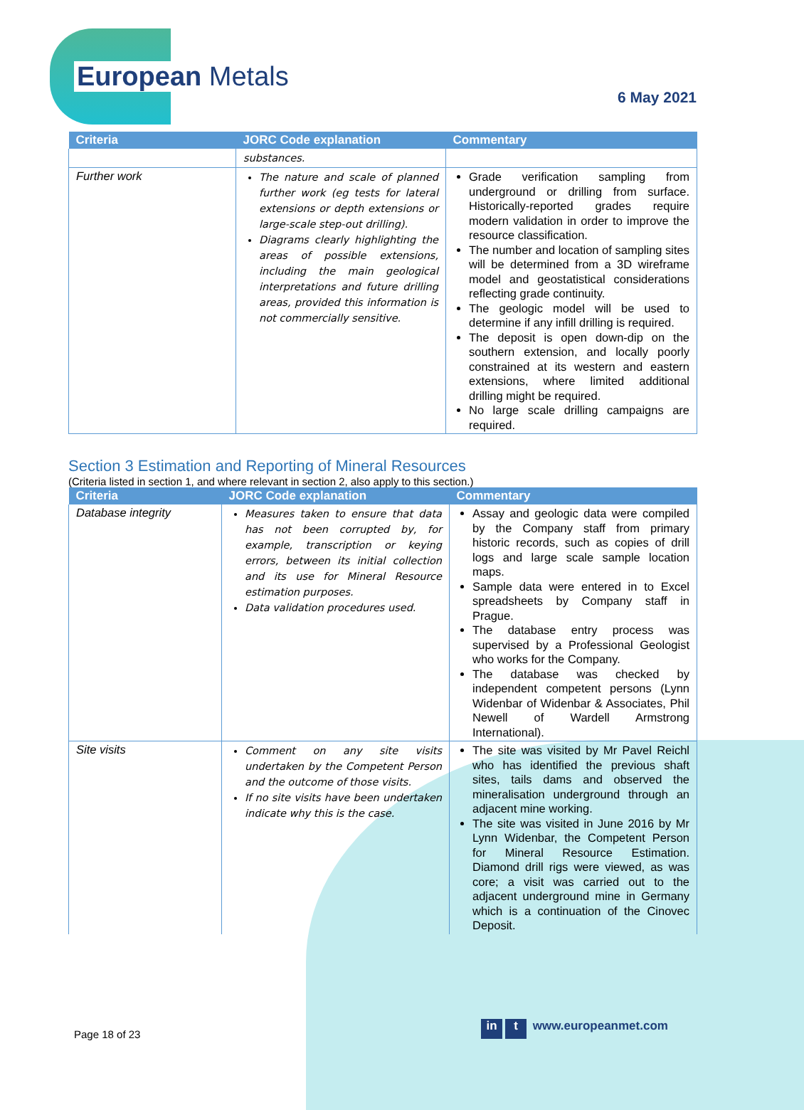European Metals
6 May 2021
| Criteria | JORC Code explanation | Commentary |
| --- | --- | --- |
| | substances. | |
| Further work | The nature and scale of planned further work (eg tests for lateral extensions or depth extensions or large-scale step-out drilling). Diagrams clearly highlighting the areas of possible extensions, including the main geological interpretations and future drilling areas, provided this information is not commercially sensitive. | Grade verification sampling from underground or drilling from surface. Historically-reported grades require modern validation in order to improve the resource classification. The number and location of sampling sites will be determined from a 3D wireframe model and geostatistical considerations reflecting grade continuity. The geologic model will be used to determine if any infill drilling is required. The deposit is open down-dip on the southern extension, and locally poorly constrained at its western and eastern extensions, where limited additional drilling might be required. No large scale drilling campaigns are required. |
Section 3 Estimation and Reporting of Mineral Resources
(Criteria listed in section 1, and where relevant in section 2, also apply to this section.)
| Criteria | JORC Code explanation | Commentary |
| --- | --- | --- |
| Database integrity | Measures taken to ensure that data has not been corrupted by, for example, transcription or keying errors, between its initial collection and its use for Mineral Resource estimation purposes. Data validation procedures used. | Assay and geologic data were compiled by the Company staff from primary historic records, such as copies of drill logs and large scale sample location maps. Sample data were entered in to Excel spreadsheets by Company staff in Prague. The database entry process was supervised by a Professional Geologist who works for the Company. The database was checked by independent competent persons (Lynn Widenbar of Widenbar & Associates, Phil Newell of Wardell Armstrong International). |
| Site visits | Comment on any site visits undertaken by the Competent Person and the outcome of those visits. If no site visits have been undertaken indicate why this is the case. | The site was visited by Mr Pavel Reichl who has identified the previous shaft sites, tails dams and observed the mineralisation underground through an adjacent mine working. The site was visited in June 2016 by Mr Lynn Widenbar, the Competent Person for Mineral Resource Estimation. Diamond drill rigs were viewed, as was core; a visit was carried out to the adjacent underground mine in Germany which is a continuation of the Cinovec Deposit. |
Page 18 of 23
in t www.europeanmet.com